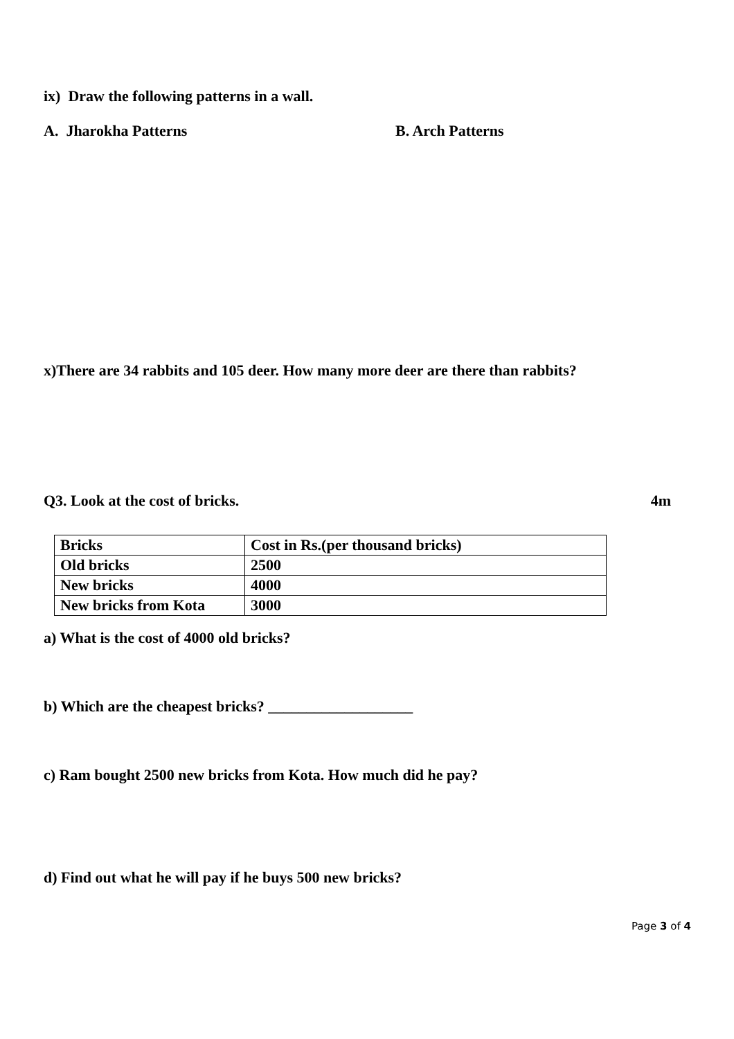ix) Draw the following patterns in a wall.
A. Jharokha Patterns B. Arch Patterns
x)There are 34 rabbits and 105 deer. How many more deer are there than rabbits?
Q3. Look at the cost of bricks. 4m
| Bricks | Cost in Rs.(per thousand bricks) |
| Old bricks | 2500 |
| New bricks | 4000 |
| New bricks from Kota | 3000 |
a) What is the cost of 4000 old bricks?
b) Which are the cheapest bricks? ___________________
c) Ram bought 2500 new bricks from Kota. How much did he pay?
d) Find out what he will pay if he buys 500 new bricks?
Page 3 of 4